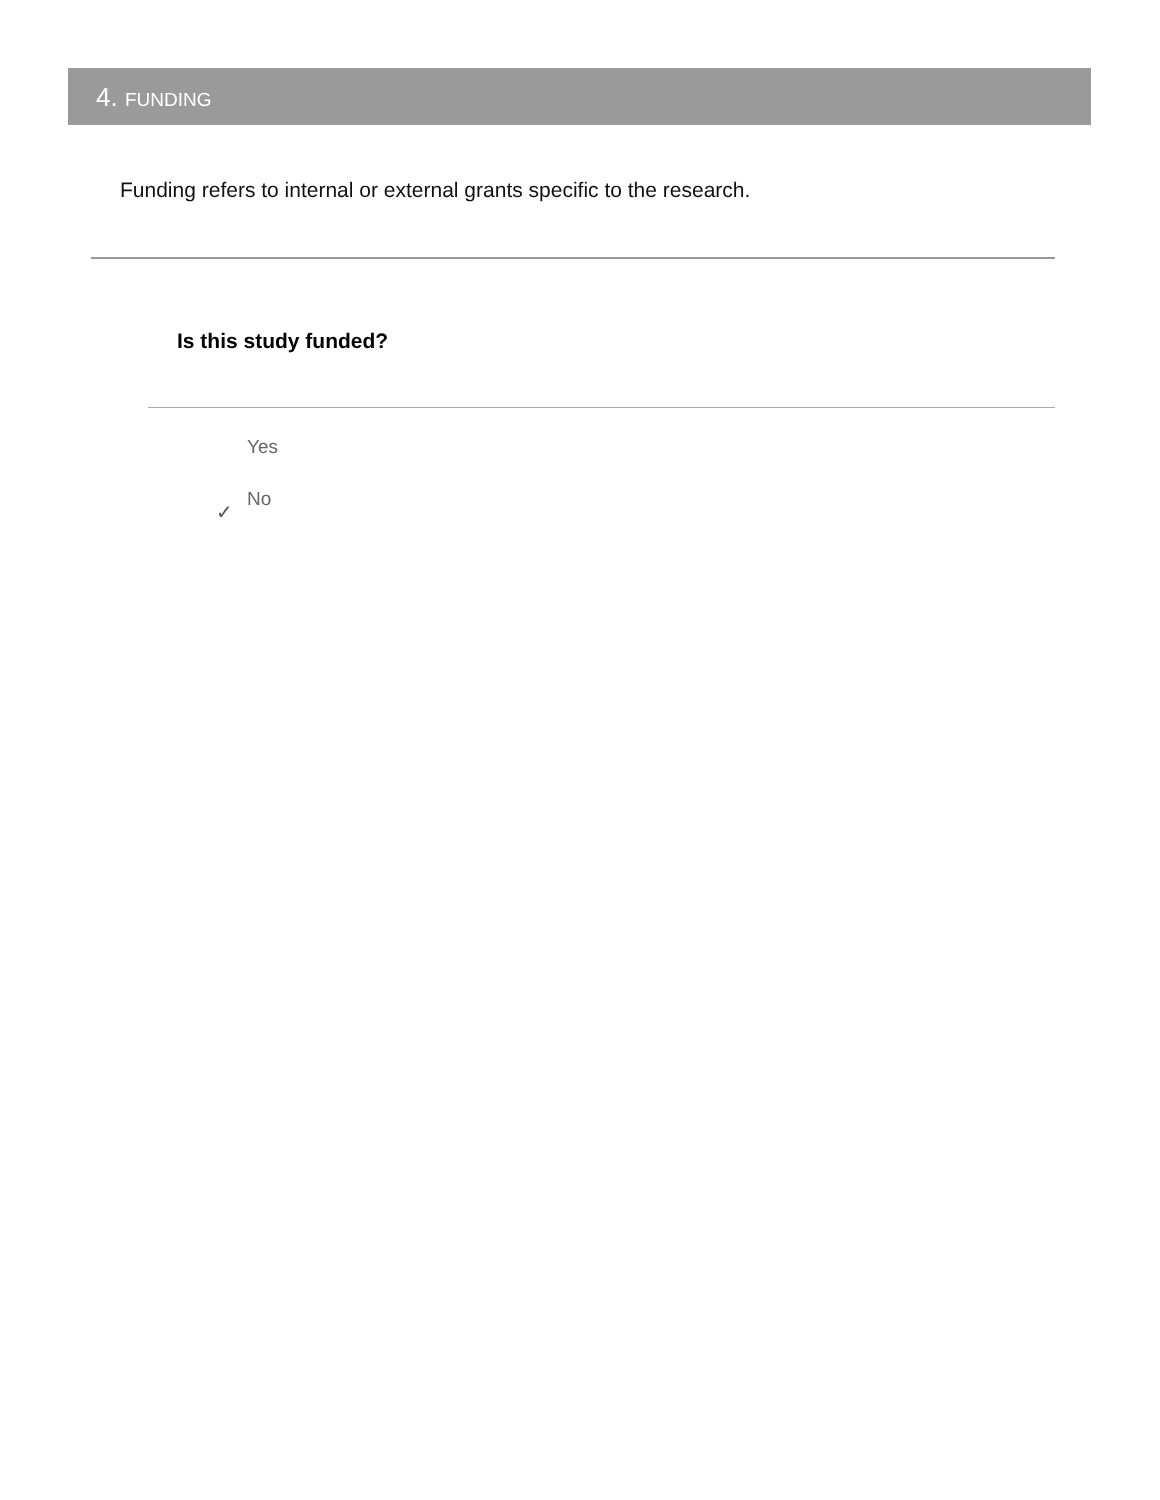4. FUNDING
Funding refers to internal or external grants specific to the research.
Is this study funded?
Yes
✓
No